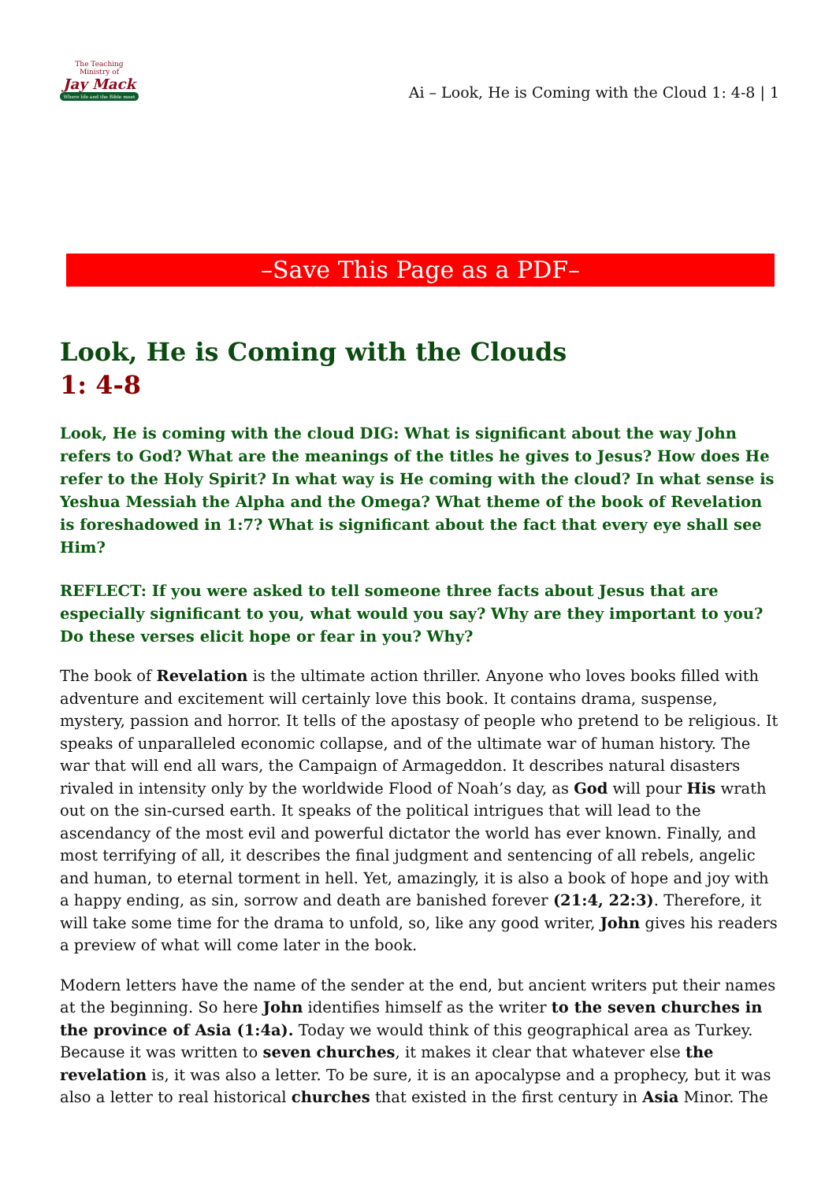The Teaching Ministry of
Jay Mack
Where life and the Bible meet
Ai – Look, He is Coming with the Cloud 1: 4-8 | 1
–Save This Page as a PDF–
Look, He is Coming with the Clouds
1: 4-8
Look, He is coming with the cloud DIG: What is significant about the way John refers to God? What are the meanings of the titles he gives to Jesus? How does He refer to the Holy Spirit? In what way is He coming with the cloud? In what sense is Yeshua Messiah the Alpha and the Omega? What theme of the book of Revelation is foreshadowed in 1:7? What is significant about the fact that every eye shall see Him?
REFLECT: If you were asked to tell someone three facts about Jesus that are especially significant to you, what would you say? Why are they important to you? Do these verses elicit hope or fear in you? Why?
The book of Revelation is the ultimate action thriller. Anyone who loves books filled with adventure and excitement will certainly love this book. It contains drama, suspense, mystery, passion and horror. It tells of the apostasy of people who pretend to be religious. It speaks of unparalleled economic collapse, and of the ultimate war of human history. The war that will end all wars, the Campaign of Armageddon. It describes natural disasters rivaled in intensity only by the worldwide Flood of Noah’s day, as God will pour His wrath out on the sin-cursed earth. It speaks of the political intrigues that will lead to the ascendancy of the most evil and powerful dictator the world has ever known. Finally, and most terrifying of all, it describes the final judgment and sentencing of all rebels, angelic and human, to eternal torment in hell. Yet, amazingly, it is also a book of hope and joy with a happy ending, as sin, sorrow and death are banished forever (21:4, 22:3). Therefore, it will take some time for the drama to unfold, so, like any good writer, John gives his readers a preview of what will come later in the book.
Modern letters have the name of the sender at the end, but ancient writers put their names at the beginning. So here John identifies himself as the writer to the seven churches in the province of Asia (1:4a). Today we would think of this geographical area as Turkey. Because it was written to seven churches, it makes it clear that whatever else the revelation is, it was also a letter. To be sure, it is an apocalypse and a prophecy, but it was also a letter to real historical churches that existed in the first century in Asia Minor. The